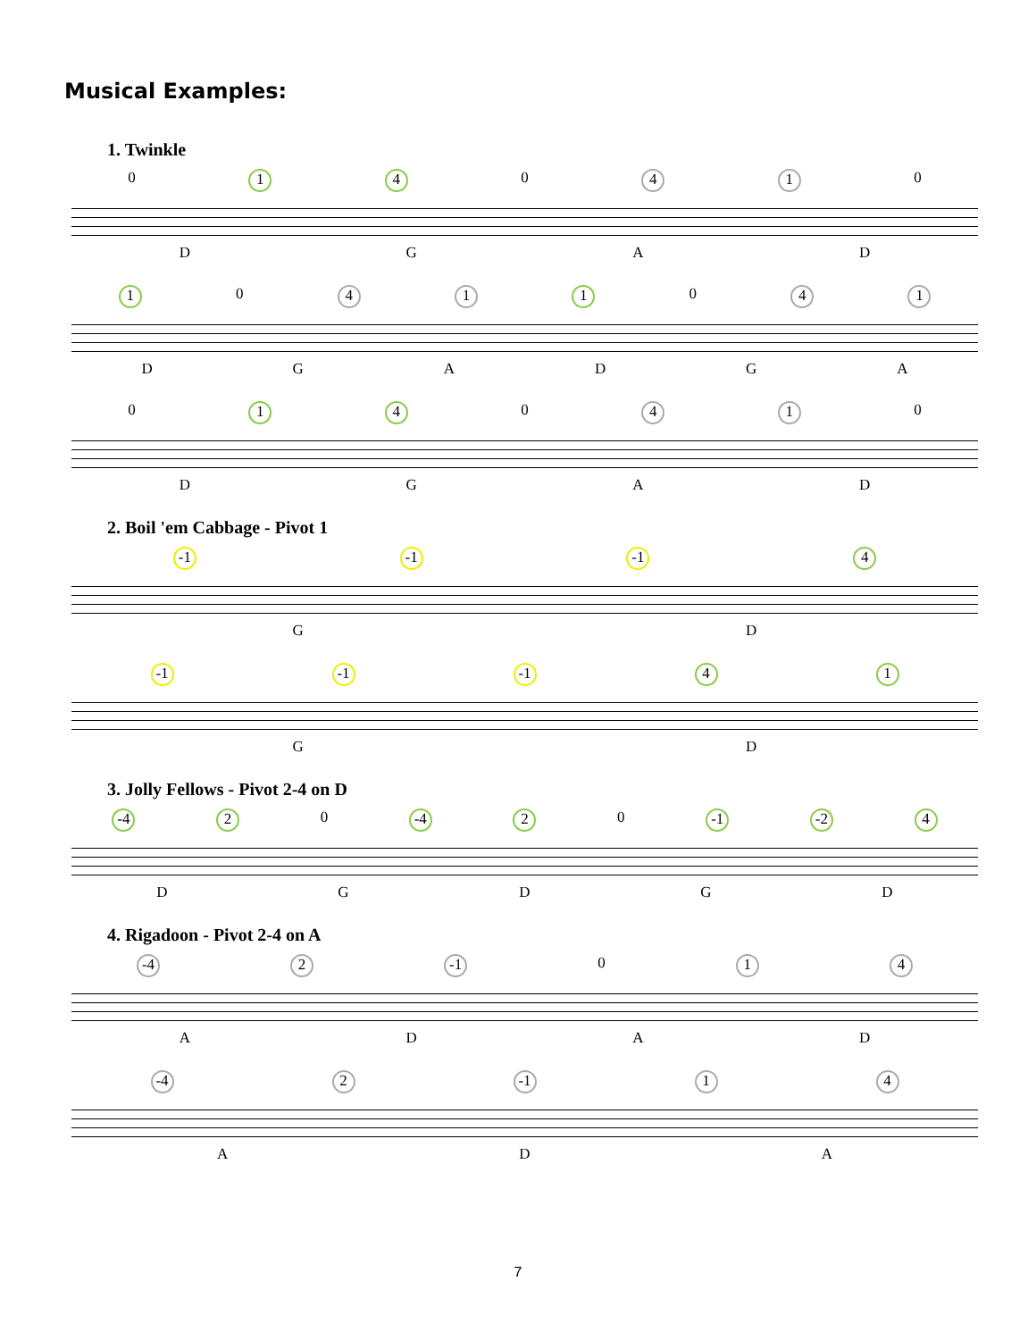Musical Examples:
1. Twinkle
0 1 4 0 4 1 0
DGAD
1 0 4 1 1 0 4 1
DGADGA
0 1 4 0 4 1 0
DGAD
2. Boil 'em Cabbage - Pivot 1
-1 -1 -1 4
GD
-1 -1 -1 4 1
GD
3. Jolly Fellows - Pivot 2-4 on D
-4 2 0 -4 2 0 -1 -2 4
DGDGD
4. Rigadoon - Pivot 2-4 on A
-4 2 -1 0 1 4
ADAD
-4 2 -1 1 4
ADA
7